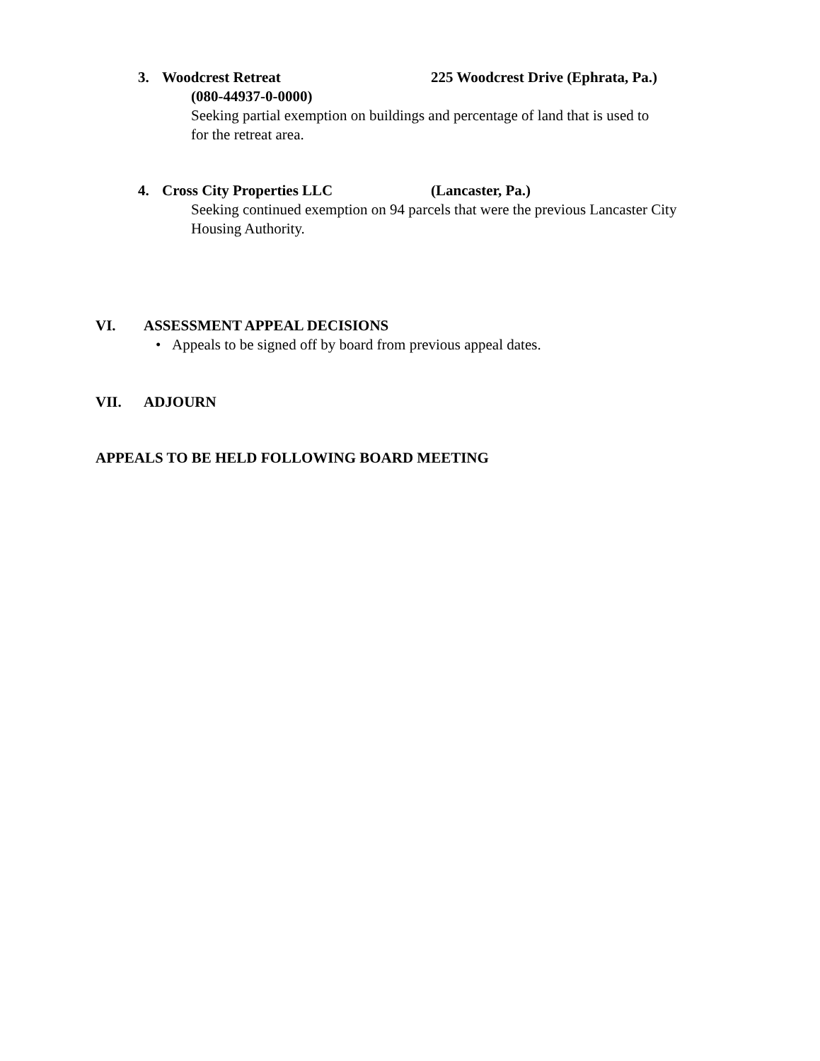3. Woodcrest Retreat 225 Woodcrest Drive (Ephrata, Pa.)
(080-44937-0-0000)
Seeking partial exemption on buildings and percentage of land that is used to
for the retreat area.
4. Cross City Properties LLC (Lancaster, Pa.)
Seeking continued exemption on 94 parcels that were the previous Lancaster City
Housing Authority.
VI. ASSESSMENT APPEAL DECISIONS
• Appeals to be signed off by board from previous appeal dates.
VII. ADJOURN
APPEALS TO BE HELD FOLLOWING BOARD MEETING